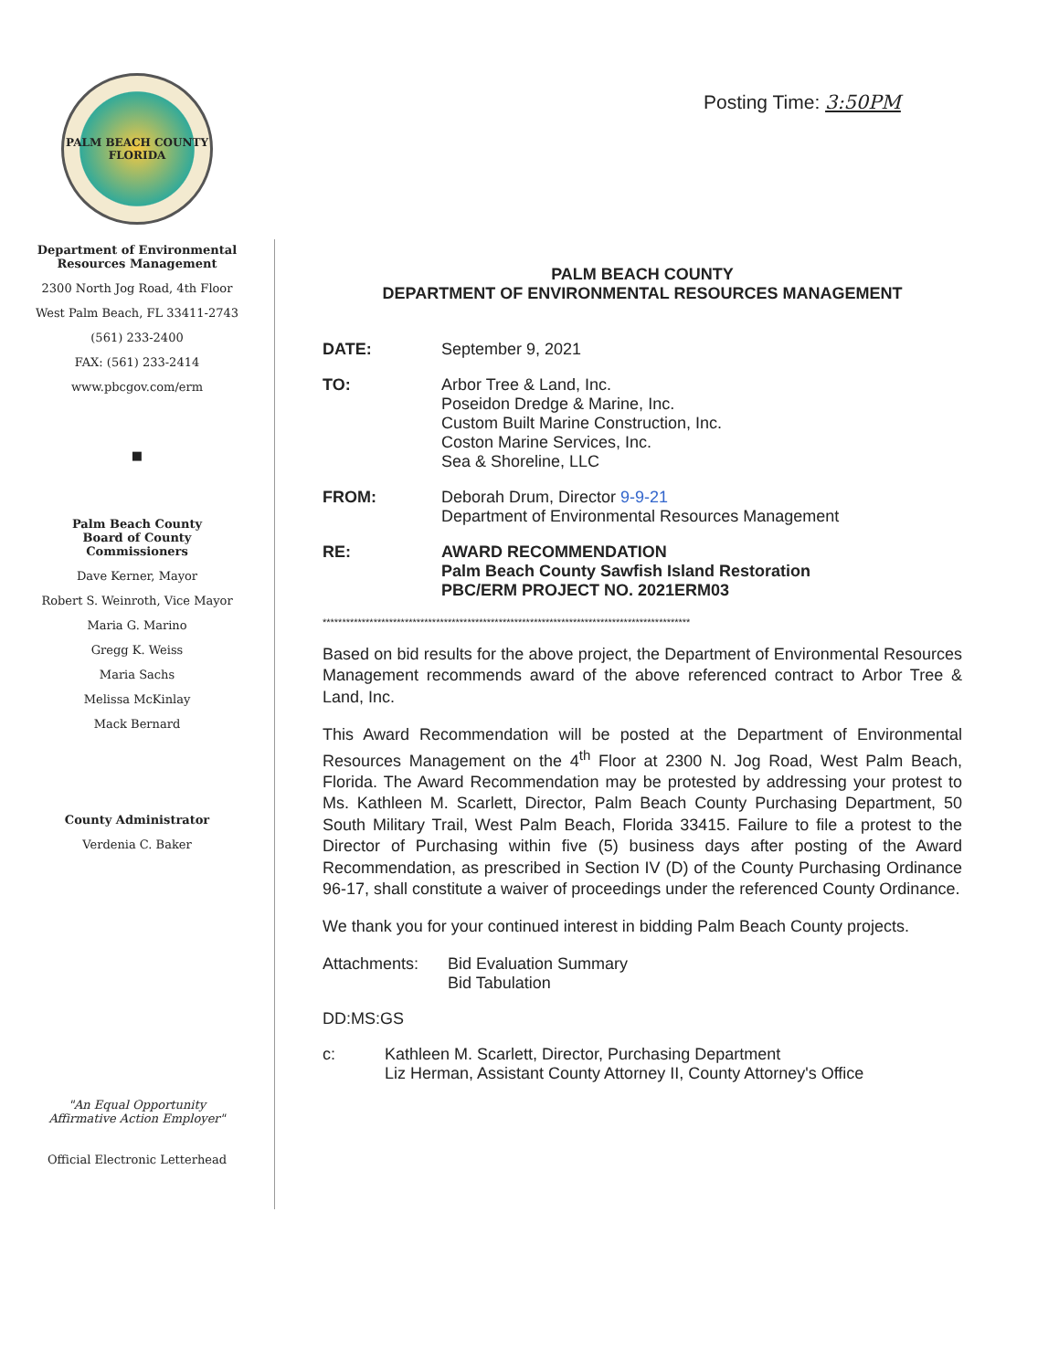Posting Time: 3:50PM
PALM BEACH COUNTY
FLORIDA
Department of Environmental
Resources Management
2300 North Jog Road, 4th Floor
West Palm Beach, FL 33411-2743
(561) 233-2400
FAX: (561) 233-2414
www.pbcgov.com/erm
■
Palm Beach County
Board of County
Commissioners
Dave Kerner, Mayor
Robert S. Weinroth, Vice Mayor
Maria G. Marino
Gregg K. Weiss
Maria Sachs
Melissa McKinlay
Mack Bernard
County Administrator
Verdenia C. Baker
"An Equal Opportunity
Affirmative Action Employer"
Official Electronic Letterhead
PALM BEACH COUNTY
DEPARTMENT OF ENVIRONMENTAL RESOURCES MANAGEMENT
DATE: September 9, 2021
TO: Arbor Tree & Land, Inc.
Poseidon Dredge & Marine, Inc.
Custom Built Marine Construction, Inc.
Coston Marine Services, Inc.
Sea & Shoreline, LLC
FROM: Deborah Drum, Director 9-9-21
Department of Environmental Resources Management
RE: AWARD RECOMMENDATION
Palm Beach County Sawfish Island Restoration
PBC/ERM PROJECT NO. 2021ERM03
**********************************************************************************************
Based on bid results for the above project, the Department of Environmental Resources Management recommends award of the above referenced contract to Arbor Tree & Land, Inc.
This Award Recommendation will be posted at the Department of Environmental Resources Management on the 4<sup>th</sup> Floor at 2300 N. Jog Road, West Palm Beach, Florida. The Award Recommendation may be protested by addressing your protest to Ms. Kathleen M. Scarlett, Director, Palm Beach County Purchasing Department, 50 South Military Trail, West Palm Beach, Florida 33415. Failure to file a protest to the Director of Purchasing within five (5) business days after posting of the Award Recommendation, as prescribed in Section IV (D) of the County Purchasing Ordinance 96-17, shall constitute a waiver of proceedings under the referenced County Ordinance.
We thank you for your continued interest in bidding Palm Beach County projects.
Attachments: Bid Evaluation Summary
Bid Tabulation
DD:MS:GS
c: Kathleen M. Scarlett, Director, Purchasing Department
Liz Herman, Assistant County Attorney II, County Attorney's Office